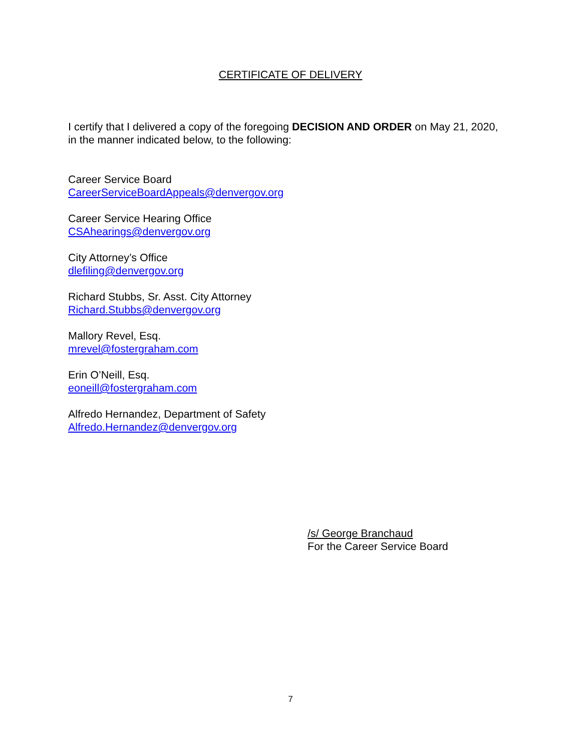CERTIFICATE OF DELIVERY
I certify that I delivered a copy of the foregoing DECISION AND ORDER on May 21, 2020, in the manner indicated below, to the following:
Career Service Board
CareerServiceBoardAppeals@denvergov.org
Career Service Hearing Office
CSAhearings@denvergov.org
City Attorney’s Office
dlefiling@denvergov.org
Richard Stubbs, Sr. Asst. City Attorney
Richard.Stubbs@denvergov.org
Mallory Revel, Esq.
mrevel@fostergraham.com
Erin O’Neill, Esq.
eoneill@fostergraham.com
Alfredo Hernandez, Department of Safety
Alfredo.Hernandez@denvergov.org
/s/ George Branchaud
For the Career Service Board
7